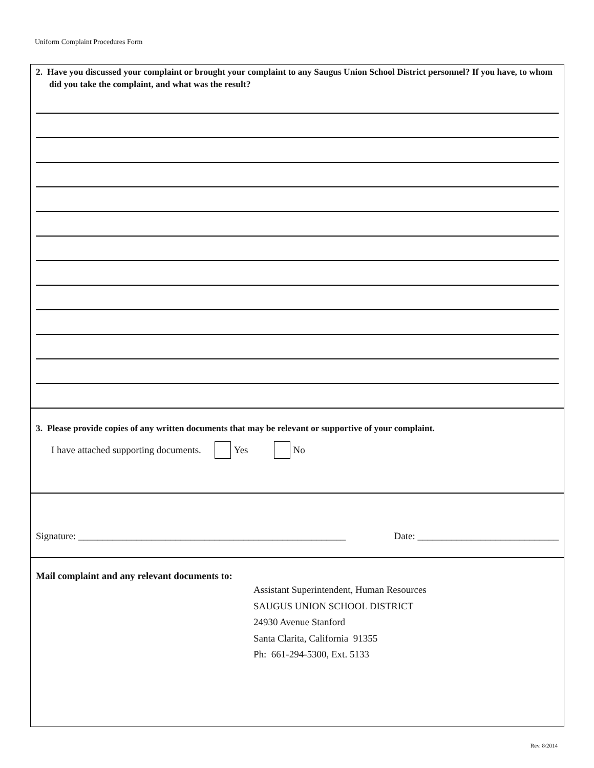Uniform Complaint Procedures Form
2. Have you discussed your complaint or brought your complaint to any Saugus Union School District personnel? If you have, to whom did you take the complaint, and what was the result?
3. Please provide copies of any written documents that may be relevant or supportive of your complaint.
I have attached supporting documents. Yes No
Signature: _______________________________________________________ Date: _____________________________
Mail complaint and any relevant documents to:
Assistant Superintendent, Human Resources
SAUGUS UNION SCHOOL DISTRICT
24930 Avenue Stanford
Santa Clarita, California 91355
Ph: 661-294-5300, Ext. 5133
Rev. 8/2014